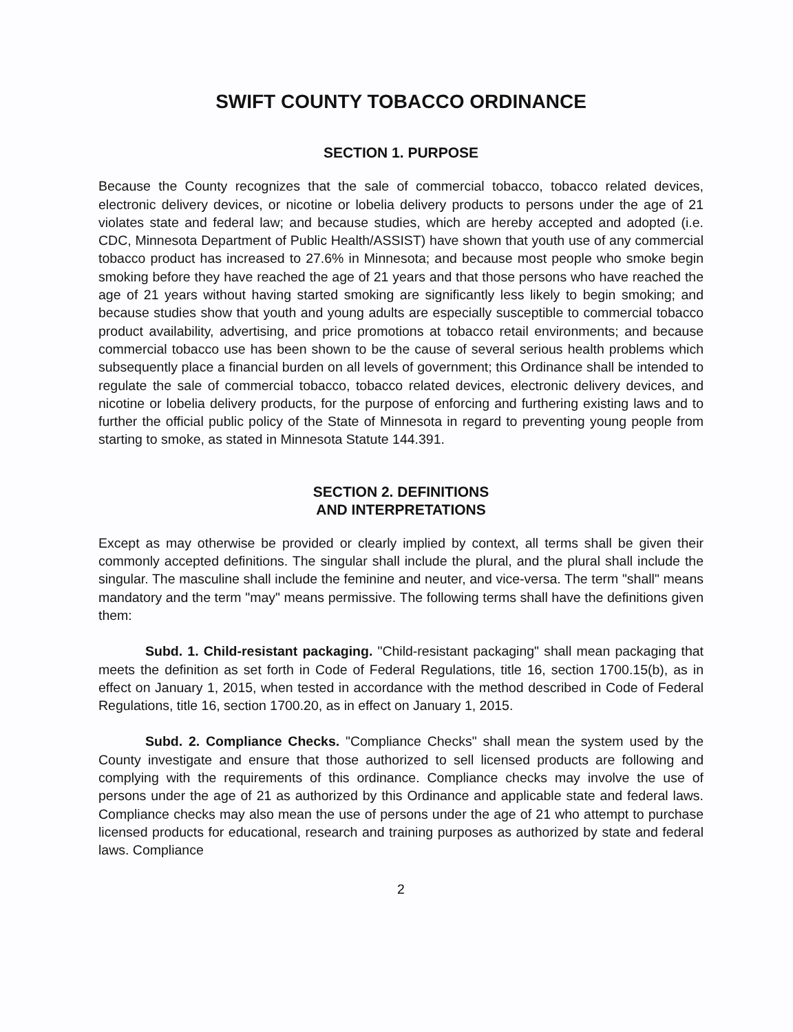SWIFT COUNTY TOBACCO ORDINANCE
SECTION 1. PURPOSE
Because the County recognizes that the sale of commercial tobacco, tobacco related devices, electronic delivery devices, or nicotine or lobelia delivery products to persons under the age of 21 violates state and federal law; and because studies, which are hereby accepted and adopted (i.e. CDC, Minnesota Department of Public Health/ASSIST) have shown that youth use of any commercial tobacco product has increased to 27.6% in Minnesota; and because most people who smoke begin smoking before they have reached the age of 21 years and that those persons who have reached the age of 21 years without having started smoking are significantly less likely to begin smoking; and because studies show that youth and young adults are especially susceptible to commercial tobacco product availability, advertising, and price promotions at tobacco retail environments; and because commercial tobacco use has been shown to be the cause of several serious health problems which subsequently place a financial burden on all levels of government; this Ordinance shall be intended to regulate the sale of commercial tobacco, tobacco related devices, electronic delivery devices, and nicotine or lobelia delivery products, for the purpose of enforcing and furthering existing laws and to further the official public policy of the State of Minnesota in regard to preventing young people from starting to smoke, as stated in Minnesota Statute 144.391.
SECTION 2. DEFINITIONS
AND INTERPRETATIONS
Except as may otherwise be provided or clearly implied by context, all terms shall be given their commonly accepted definitions. The singular shall include the plural, and the plural shall include the singular. The masculine shall include the feminine and neuter, and vice-versa. The term "shall" means mandatory and the term "may" means permissive. The following terms shall have the definitions given them:
Subd. 1. Child-resistant packaging. "Child-resistant packaging" shall mean packaging that meets the definition as set forth in Code of Federal Regulations, title 16, section 1700.15(b), as in effect on January 1, 2015, when tested in accordance with the method described in Code of Federal Regulations, title 16, section 1700.20, as in effect on January 1, 2015.
Subd. 2. Compliance Checks. "Compliance Checks" shall mean the system used by the County investigate and ensure that those authorized to sell licensed products are following and complying with the requirements of this ordinance. Compliance checks may involve the use of persons under the age of 21 as authorized by this Ordinance and applicable state and federal laws. Compliance checks may also mean the use of persons under the age of 21 who attempt to purchase licensed products for educational, research and training purposes as authorized by state and federal laws. Compliance
2